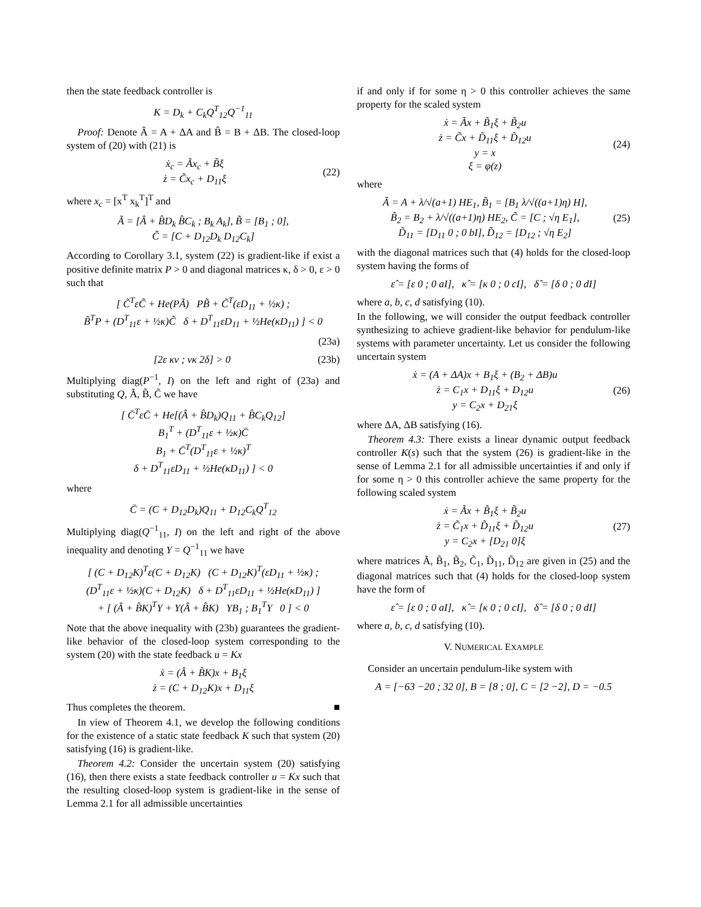then the state feedback controller is
K = D<sub>k</sub> + C<sub>k</sub>Q<sup>T</sup><sub>12</sub>Q<sup>−1</sup><sub>11</sub>
Proof: Denote Â = A + ΔA and B̂ = B + ΔB. The closed-loop system of (20) with (21) is
ẋ<sub>c</sub> = Ãx<sub>c</sub> + B̃ξ
ż = C̃x<sub>c</sub> + D<sub>11</sub>ξ
(22)
where x<sub>c</sub> = [x<sup>T</sup> x<sub>k</sub><sup>T</sup>]<sup>T</sup> and
Ã = [Â + B̂D<sub>k</sub> B̂C<sub>k</sub> ; B<sub>k</sub> A<sub>k</sub>], B̃ = [B<sub>1</sub> ; 0],
C̃ = [C + D<sub>12</sub>D<sub>k</sub> D<sub>12</sub>C<sub>k</sub>]
According to Corollary 3.1, system (22) is gradient-like if exist a positive definite matrix P > 0 and diagonal matrices κ, δ > 0, ε > 0 such that
[ C̃<sup>T</sup>εC̃ + He(PÃ) PB̃ + C̃<sup>T</sup>(εD<sub>11</sub> + ½κ) ;
B̃<sup>T</sup>P + (D<sup>T</sup><sub>11</sub>ε + ½κ)C̃ δ + D<sup>T</sup><sub>11</sub>εD<sub>11</sub> + ½He(κD<sub>11</sub>) ] < 0
(23a)
[2ε κν ; νκ 2δ] > 0 (23b)
Multiplying diag(P<sup>−1</sup>, I) on the left and right of (23a) and substituting Q, Ã, B̃, C̃ we have
[ C̄<sup>T</sup>εC̄ + He[(Â + B̂D<sub>k</sub>)Q<sub>11</sub> + B̂C<sub>k</sub>Q<sub>12</sub>]
B<sub>1</sub><sup>T</sup> + (D<sup>T</sup><sub>11</sub>ε + ½κ)C̄
B<sub>1</sub> + C̄<sup>T</sup>(D<sup>T</sup><sub>11</sub>ε + ½κ)<sup>T</sup>
δ + D<sup>T</sup><sub>11</sub>εD<sub>11</sub> + ½He(κD<sub>11</sub>) ] < 0
where
C̄ = (C + D<sub>12</sub>D<sub>k</sub>)Q<sub>11</sub> + D<sub>12</sub>C<sub>k</sub>Q<sup>T</sup><sub>12</sub>
Multiplying diag(Q<sup>−1</sup><sub>11</sub>, I) on the left and right of the above inequality and denoting Y = Q<sup>−1</sup><sub>11</sub> we have
[ (C + D<sub>12</sub>K)<sup>T</sup>ε(C + D<sub>12</sub>K) (C + D<sub>12</sub>K)<sup>T</sup>(εD<sub>11</sub> + ½κ) ;
(D<sup>T</sup><sub>11</sub>ε + ½κ)(C + D<sub>12</sub>K) δ + D<sup>T</sup><sub>11</sub>εD<sub>11</sub> + ½He(κD<sub>11</sub>) ]
+ [ (Â + B̂K)<sup>T</sup>Y + Y(Â + B̂K) YB<sub>1</sub> ; B<sub>1</sub><sup>T</sup>Y 0 ] < 0
Note that the above inequality with (23b) guarantees the gradient-like behavior of the closed-loop system corresponding to the system (20) with the state feedback u = Kx
ẋ = (Â + B̂K)x + B<sub>1</sub>ξ
ż = (C + D<sub>12</sub>K)x + D<sub>11</sub>ξ
Thus completes the theorem. ■
In view of Theorem 4.1, we develop the following conditions for the existence of a static state feedback K such that system (20) satisfying (16) is gradient-like.
Theorem 4.2: Consider the uncertain system (20) satisfying (16), then there exists a state feedback controller u = Kx such that the resulting closed-loop system is gradient-like in the sense of Lemma 2.1 for all admissible uncertainties
if and only if for some η > 0 this controller achieves the same property for the scaled system
ẋ = Ãx + B̃<sub>1</sub>ξ + B̃<sub>2</sub>u
ż = C̃x + D̃<sub>11</sub>ξ + D̃<sub>12</sub>u
y = x
ξ = φ(z)
(24)
where
Ã = A + λ/√(a+1) HE<sub>1</sub>, B̃<sub>1</sub> = [B<sub>1</sub> λ/√((a+1)η) H],
B̃<sub>2</sub> = B<sub>2</sub> + λ/√((a+1)η) HE<sub>2</sub>, C̃ = [C ; √η E<sub>1</sub>],
D̃<sub>11</sub> = [D<sub>11</sub> 0 ; 0 bI], D̃<sub>12</sub> = [D<sub>12</sub> ; √η E<sub>2</sub>]
(25)
with the diagonal matrices such that (4) holds for the closed-loop system having the forms of
ε̂ = [ε 0 ; 0 aI], κ̂ = [κ 0 ; 0 cI], δ̂ = [δ 0 ; 0 dI]
where a, b, c, d satisfying (10).
In the following, we will consider the output feedback controller synthesizing to achieve gradient-like behavior for pendulum-like systems with parameter uncertainty. Let us consider the following uncertain system
ẋ = (A + ΔA)x + B<sub>1</sub>ξ + (B<sub>2</sub> + ΔB)u
ż = C<sub>1</sub>x + D<sub>11</sub>ξ + D<sub>12</sub>u
y = C<sub>2</sub>x + D<sub>21</sub>ξ
(26)
where ΔA, ΔB satisfying (16).
Theorem 4.3: There exists a linear dynamic output feedback controller K(s) such that the system (26) is gradient-like in the sense of Lemma 2.1 for all admissible uncertainties if and only if for some η > 0 this controller achieve the same property for the following scaled system
ẋ = Ãx + B̃<sub>1</sub>ξ + B̃<sub>2</sub>u
ż = C̃<sub>1</sub>x + D̃<sub>11</sub>ξ + D̃<sub>12</sub>u
y = C<sub>2</sub>x + [D<sub>21</sub> 0]ξ
(27)
where matrices Ã, B̃<sub>1</sub>, B̃<sub>2</sub>, C̃<sub>1</sub>, D̃<sub>11</sub>, D̃<sub>12</sub> are given in (25) and the diagonal matrices such that (4) holds for the closed-loop system have the form of
ε̂ = [ε 0 ; 0 aI], κ̂ = [κ 0 ; 0 cI], δ̂ = [δ 0 ; 0 dI]
where a, b, c, d satisfying (10).
V. NUMERICAL EXAMPLE
Consider an uncertain pendulum-like system with
A = [−63 −20 ; 32 0], B = [8 ; 0], C = [2 −2], D = −0.5